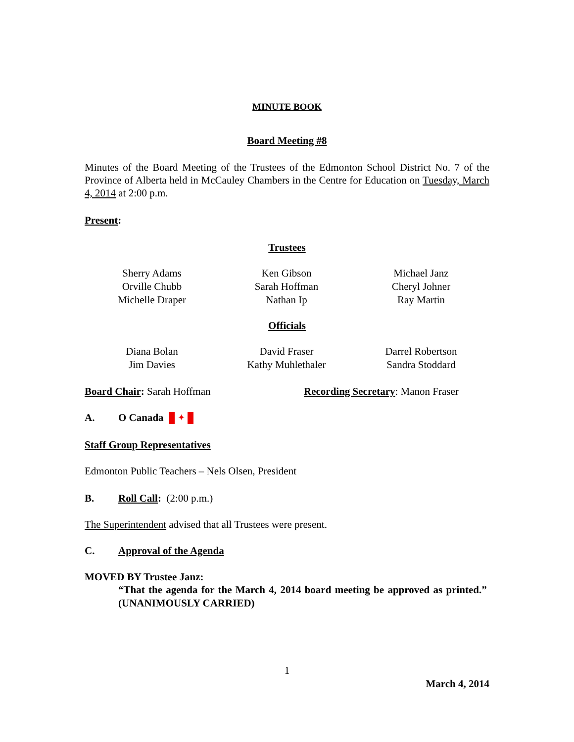MINUTE BOOK
Board Meeting #8
Minutes of the Board Meeting of the Trustees of the Edmonton School District No. 7 of the Province of Alberta held in McCauley Chambers in the Centre for Education on Tuesday, March 4, 2014 at 2:00 p.m.
Present:
Trustees
Sherry Adams
Orville Chubb
Michelle Draper
Ken Gibson
Sarah Hoffman
Nathan Ip
Michael Janz
Cheryl Johner
Ray Martin
Officials
Diana Bolan
Jim Davies
David Fraser
Kathy Muhlethaler
Darrel Robertson
Sandra Stoddard
Board Chair: Sarah Hoffman Recording Secretary: Manon Fraser
A. O Canada ✦
Staff Group Representatives
Edmonton Public Teachers – Nels Olsen, President
B. Roll Call: (2:00 p.m.)
The Superintendent advised that all Trustees were present.
C. Approval of the Agenda
MOVED BY Trustee Janz:
“That the agenda for the March 4, 2014 board meeting be approved as printed.” (UNANIMOUSLY CARRIED)
1
March 4, 2014